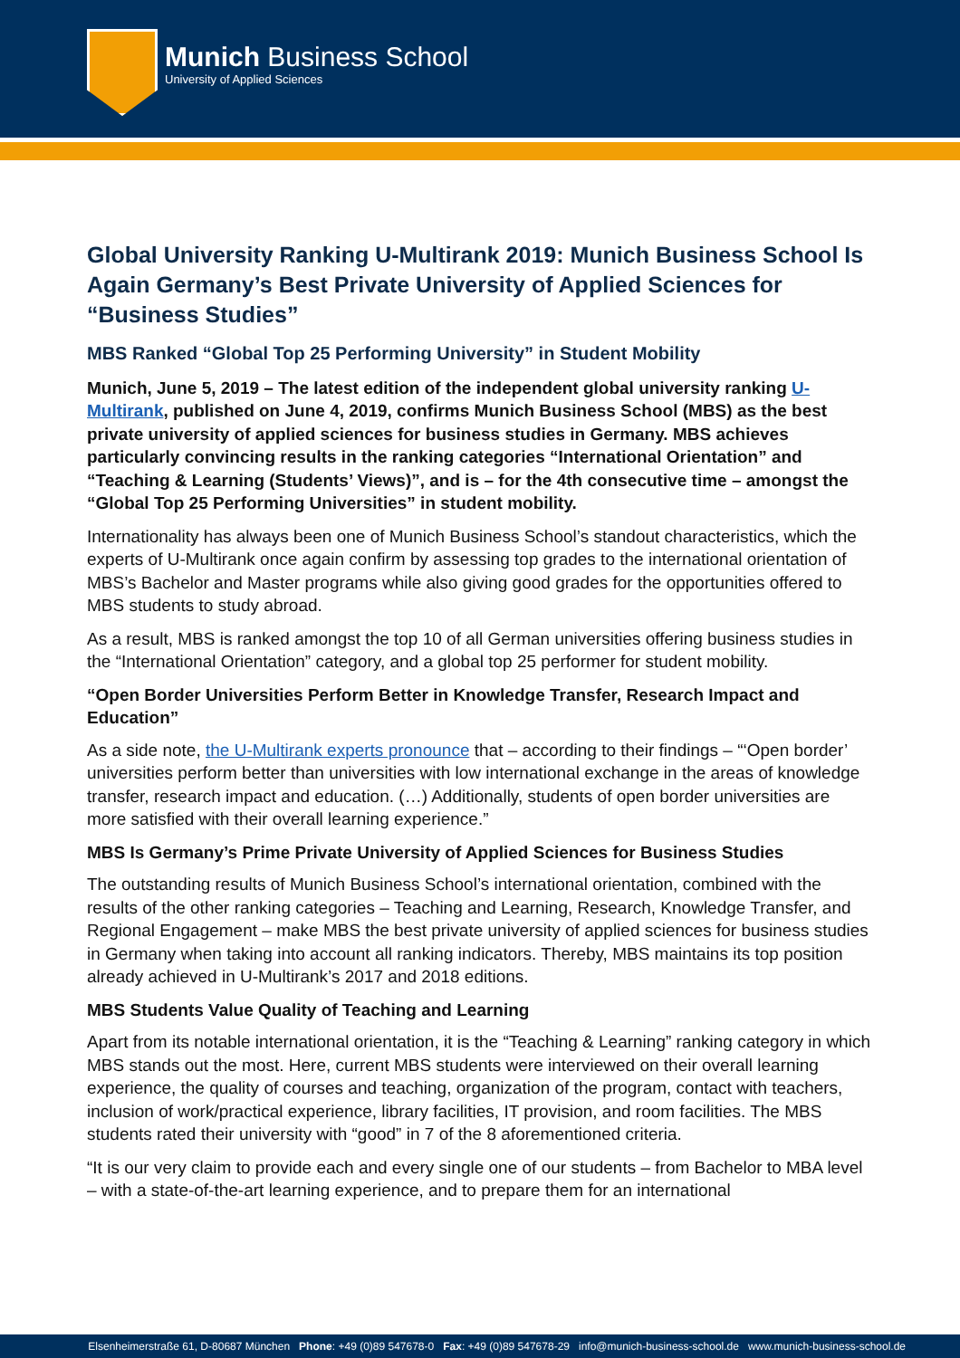Munich Business School
University of Applied Sciences
Global University Ranking U-Multirank 2019: Munich Business School Is Again Germany’s Best Private University of Applied Sciences for “Business Studies”
MBS Ranked “Global Top 25 Performing University” in Student Mobility
Munich, June 5, 2019 – The latest edition of the independent global university ranking U-Multirank, published on June 4, 2019, confirms Munich Business School (MBS) as the best private university of applied sciences for business studies in Germany. MBS achieves particularly convincing results in the ranking categories “International Orientation” and “Teaching & Learning (Students’ Views)”, and is – for the 4th consecutive time – amongst the “Global Top 25 Performing Universities” in student mobility.
Internationality has always been one of Munich Business School’s standout characteristics, which the experts of U-Multirank once again confirm by assessing top grades to the international orientation of MBS’s Bachelor and Master programs while also giving good grades for the opportunities offered to MBS students to study abroad.
As a result, MBS is ranked amongst the top 10 of all German universities offering business studies in the “International Orientation” category, and a global top 25 performer for student mobility.
“Open Border Universities Perform Better in Knowledge Transfer, Research Impact and Education”
As a side note, the U-Multirank experts pronounce that – according to their findings – “‘Open border’ universities perform better than universities with low international exchange in the areas of knowledge transfer, research impact and education. (…) Additionally, students of open border universities are more satisfied with their overall learning experience.”
MBS Is Germany’s Prime Private University of Applied Sciences for Business Studies
The outstanding results of Munich Business School’s international orientation, combined with the results of the other ranking categories – Teaching and Learning, Research, Knowledge Transfer, and Regional Engagement – make MBS the best private university of applied sciences for business studies in Germany when taking into account all ranking indicators. Thereby, MBS maintains its top position already achieved in U-Multirank’s 2017 and 2018 editions.
MBS Students Value Quality of Teaching and Learning
Apart from its notable international orientation, it is the “Teaching & Learning” ranking category in which MBS stands out the most. Here, current MBS students were interviewed on their overall learning experience, the quality of courses and teaching, organization of the program, contact with teachers, inclusion of work/practical experience, library facilities, IT provision, and room facilities. The MBS students rated their university with “good” in 7 of the 8 aforementioned criteria.
“It is our very claim to provide each and every single one of our students – from Bachelor to MBA level – with a state-of-the-art learning experience, and to prepare them for an international
Elsenheimerstraße 61, D-80687 München Phone: +49 (0)89 547678-0 Fax: +49 (0)89 547678-29 info@munich-business-school.de www.munich-business-school.de